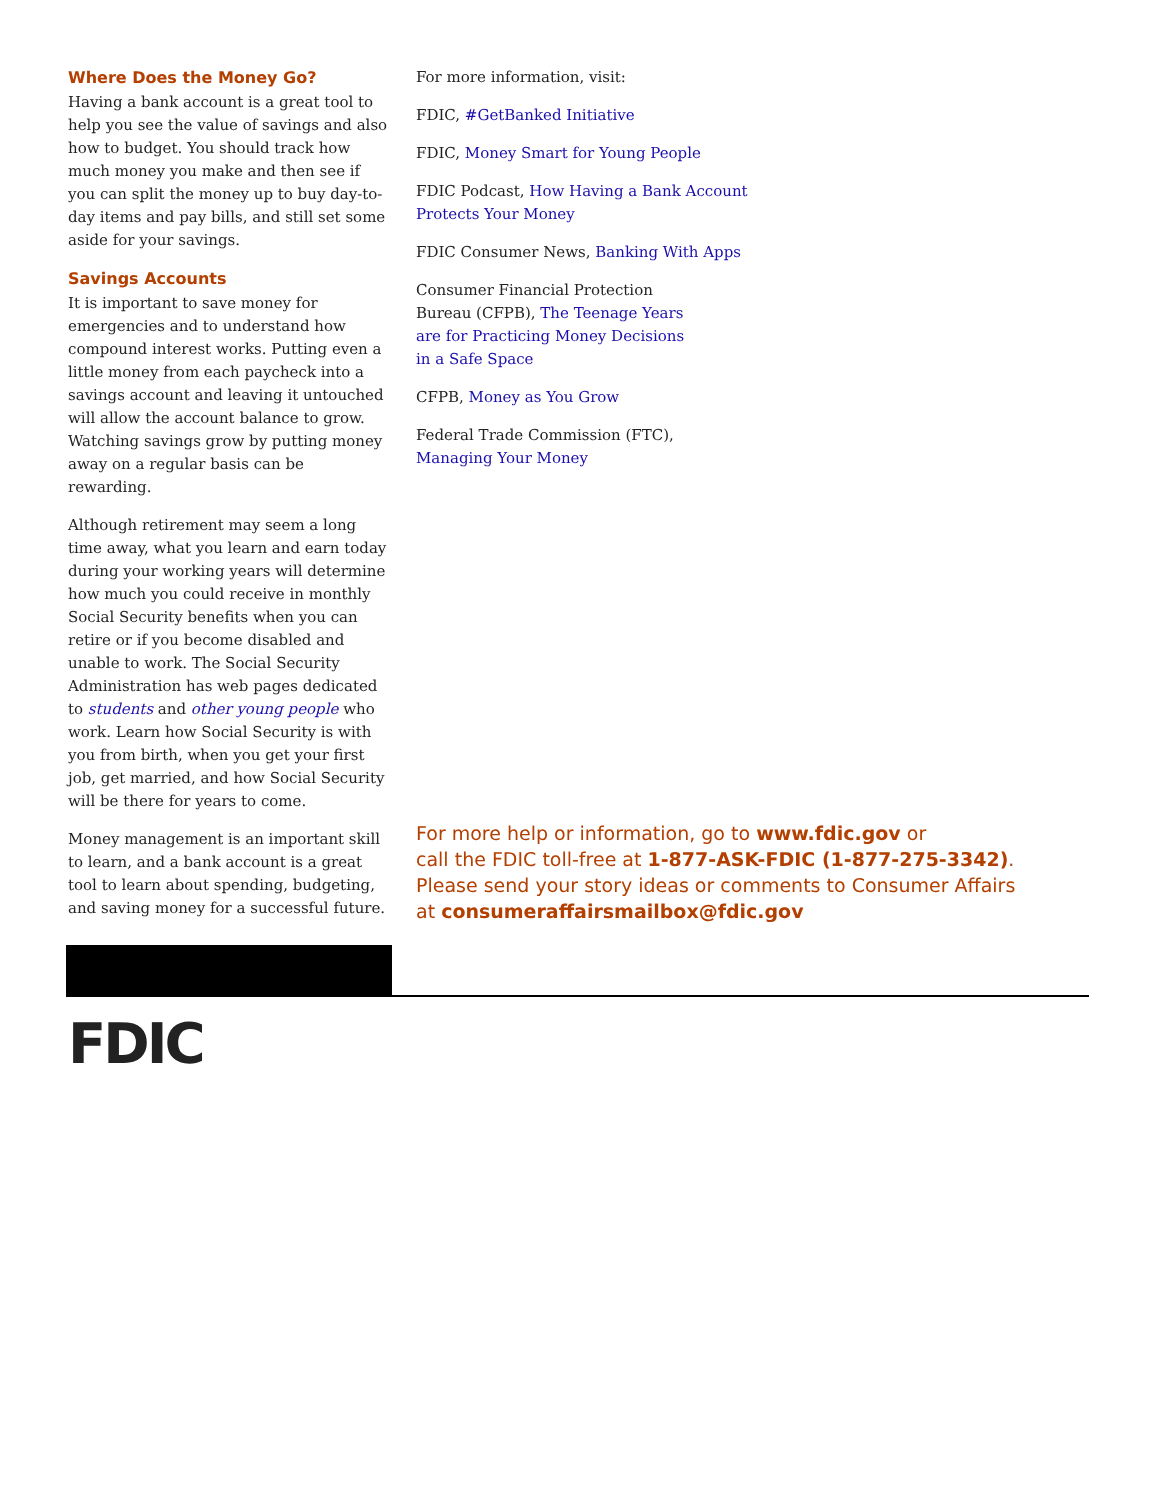Where Does the Money Go?
Having a bank account is a great tool to help you see the value of savings and also how to budget. You should track how much money you make and then see if you can split the money up to buy day-to-day items and pay bills, and still set some aside for your savings.
Savings Accounts
It is important to save money for emergencies and to understand how compound interest works. Putting even a little money from each paycheck into a savings account and leaving it untouched will allow the account balance to grow. Watching savings grow by putting money away on a regular basis can be rewarding.
Although retirement may seem a long time away, what you learn and earn today during your working years will determine how much you could receive in monthly Social Security benefits when you can retire or if you become disabled and unable to work. The Social Security Administration has web pages dedicated to students and other young people who work. Learn how Social Security is with you from birth, when you get your first job, get married, and how Social Security will be there for years to come.
Money management is an important skill to learn, and a bank account is a great tool to learn about spending, budgeting, and saving money for a successful future.
For more information, visit:
FDIC, #GetBanked Initiative
FDIC, Money Smart for Young People
FDIC Podcast, How Having a Bank Account
Protects Your Money
FDIC Consumer News, Banking With Apps
Consumer Financial Protection
Bureau (CFPB), The Teenage Years
are for Practicing Money Decisions
in a Safe Space
CFPB, Money as You Grow
Federal Trade Commission (FTC),
Managing Your Money
For more help or information, go to www.fdic.gov or
call the FDIC toll-free at 1-877-ASK-FDIC (1-877-275-3342).
Please send your story ideas or comments to Consumer Affairs
at consumeraffairsmailbox@fdic.gov
FDIC